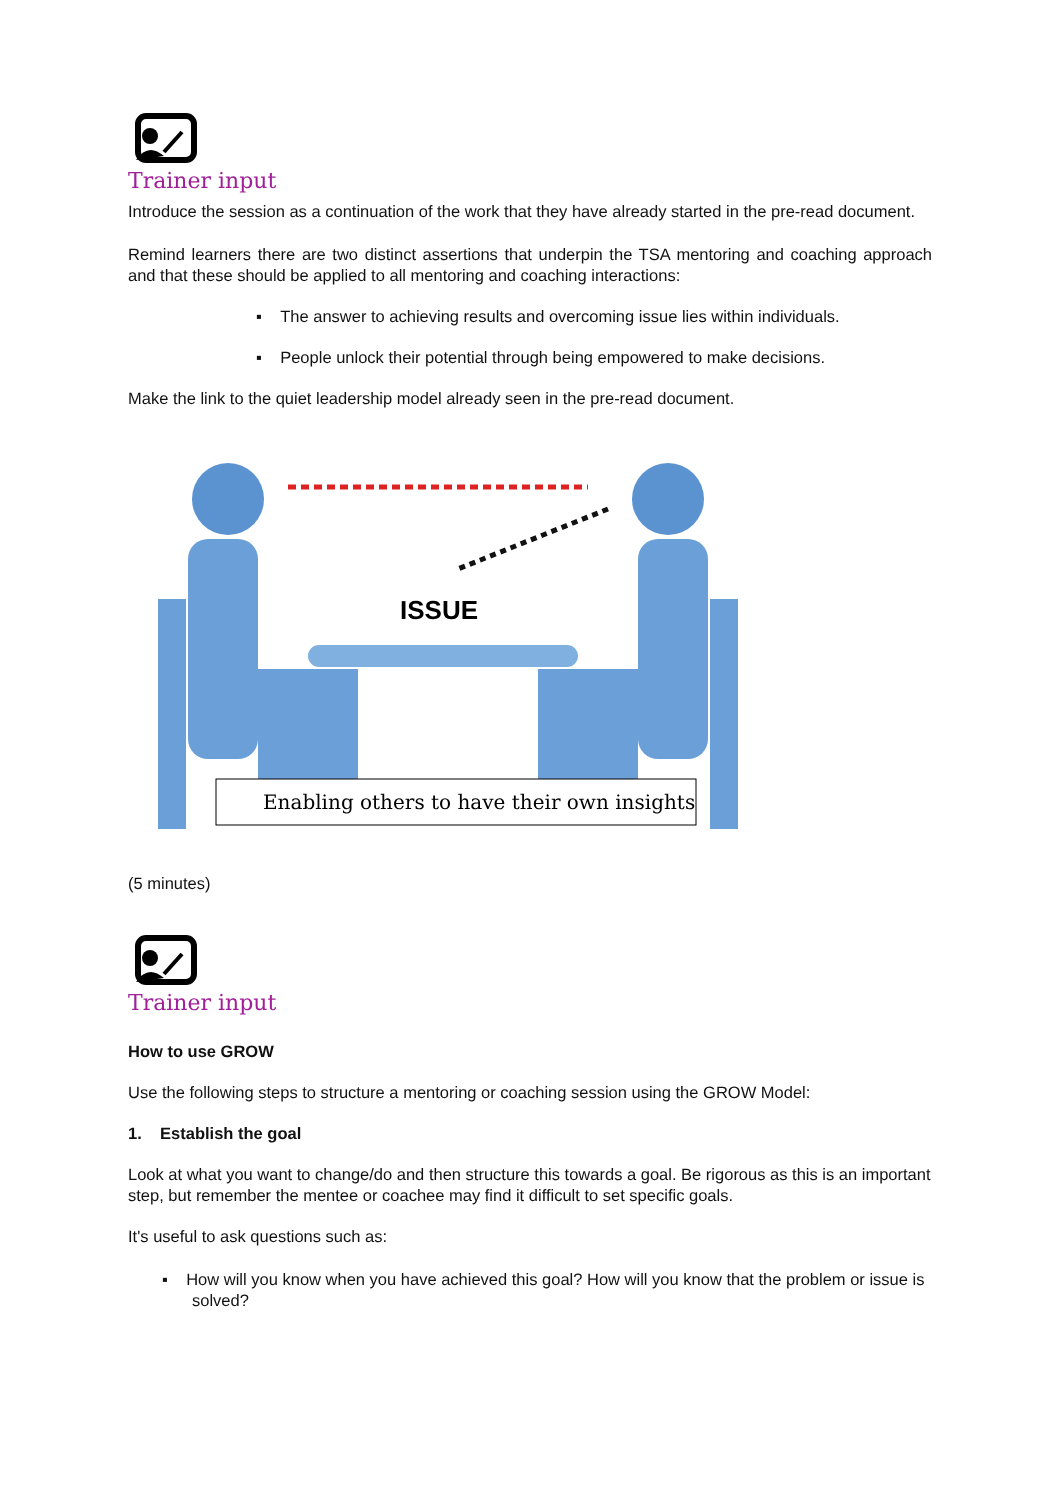Trainer input
Introduce the session as a continuation of the work that they have already started in the pre-read document.
Remind learners there are two distinct assertions that underpin the TSA mentoring and coaching approach and that these should be applied to all mentoring and coaching interactions:
▪ The answer to achieving results and overcoming issue lies within individuals.
▪ People unlock their potential through being empowered to make decisions.
Make the link to the quiet leadership model already seen in the pre-read document.
ISSUE
Enabling others to have their own insights
(5 minutes)
Trainer input
How to use GROW
Use the following steps to structure a mentoring or coaching session using the GROW Model:
1. Establish the goal
Look at what you want to change/do and then structure this towards a goal. Be rigorous as this is an important step, but remember the mentee or coachee may find it difficult to set specific goals.
It's useful to ask questions such as:
▪ How will you know when you have achieved this goal? How will you know that the problem or issue is solved?